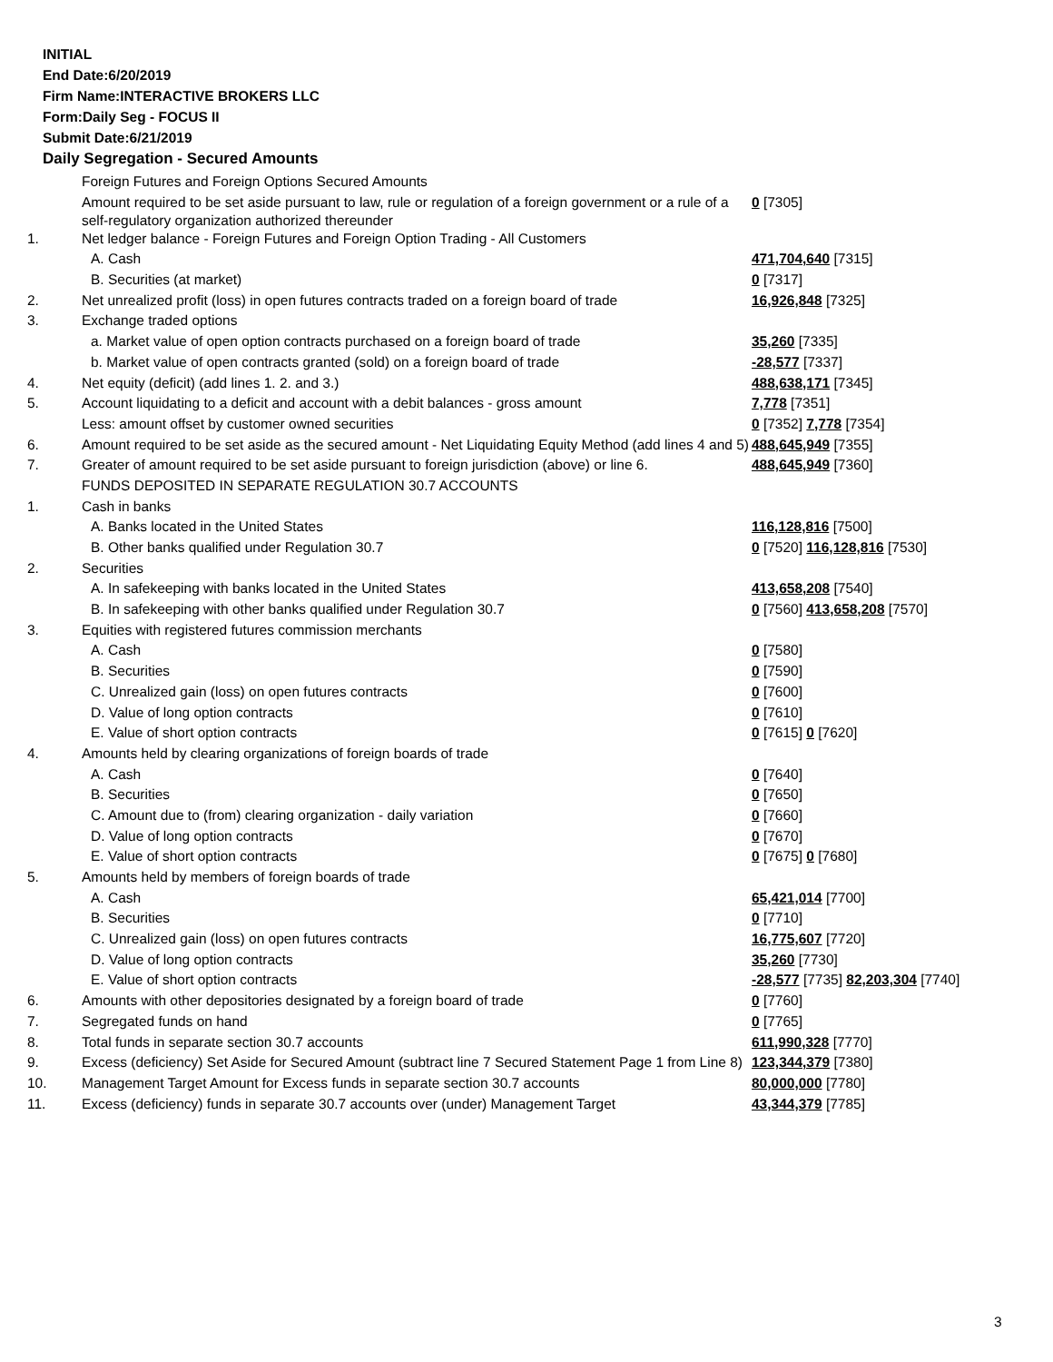INITIAL
End Date:6/20/2019
Firm Name:INTERACTIVE BROKERS LLC
Form:Daily Seg - FOCUS II
Submit Date:6/21/2019
Daily Segregation - Secured Amounts
| | Foreign Futures and Foreign Options Secured Amounts | |
| | Amount required to be set aside pursuant to law, rule or regulation of a foreign government or a rule of a self-regulatory organization authorized thereunder | 0 [7305] |
| 1. | Net ledger balance - Foreign Futures and Foreign Option Trading - All Customers | |
| | A. Cash | 471,704,640 [7315] |
| | B. Securities (at market) | 0 [7317] |
| 2. | Net unrealized profit (loss) in open futures contracts traded on a foreign board of trade | 16,926,848 [7325] |
| 3. | Exchange traded options | |
| | a. Market value of open option contracts purchased on a foreign board of trade | 35,260 [7335] |
| | b. Market value of open contracts granted (sold) on a foreign board of trade | -28,577 [7337] |
| 4. | Net equity (deficit) (add lines 1. 2. and 3.) | 488,638,171 [7345] |
| 5. | Account liquidating to a deficit and account with a debit balances - gross amount | 7,778 [7351] |
| | Less: amount offset by customer owned securities | 0 [7352] 7,778 [7354] |
| 6. | Amount required to be set aside as the secured amount - Net Liquidating Equity Method (add lines 4 and 5) | 488,645,949 [7355] |
| 7. | Greater of amount required to be set aside pursuant to foreign jurisdiction (above) or line 6. | 488,645,949 [7360] |
| | FUNDS DEPOSITED IN SEPARATE REGULATION 30.7 ACCOUNTS | |
| 1. | Cash in banks | |
| | A. Banks located in the United States | 116,128,816 [7500] |
| | B. Other banks qualified under Regulation 30.7 | 0 [7520] 116,128,816 [7530] |
| 2. | Securities | |
| | A. In safekeeping with banks located in the United States | 413,658,208 [7540] |
| | B. In safekeeping with other banks qualified under Regulation 30.7 | 0 [7560] 413,658,208 [7570] |
| 3. | Equities with registered futures commission merchants | |
| | A. Cash | 0 [7580] |
| | B. Securities | 0 [7590] |
| | C. Unrealized gain (loss) on open futures contracts | 0 [7600] |
| | D. Value of long option contracts | 0 [7610] |
| | E. Value of short option contracts | 0 [7615] 0 [7620] |
| 4. | Amounts held by clearing organizations of foreign boards of trade | |
| | A. Cash | 0 [7640] |
| | B. Securities | 0 [7650] |
| | C. Amount due to (from) clearing organization - daily variation | 0 [7660] |
| | D. Value of long option contracts | 0 [7670] |
| | E. Value of short option contracts | 0 [7675] 0 [7680] |
| 5. | Amounts held by members of foreign boards of trade | |
| | A. Cash | 65,421,014 [7700] |
| | B. Securities | 0 [7710] |
| | C. Unrealized gain (loss) on open futures contracts | 16,775,607 [7720] |
| | D. Value of long option contracts | 35,260 [7730] |
| | E. Value of short option contracts | -28,577 [7735] 82,203,304 [7740] |
| 6. | Amounts with other depositories designated by a foreign board of trade | 0 [7760] |
| 7. | Segregated funds on hand | 0 [7765] |
| 8. | Total funds in separate section 30.7 accounts | 611,990,328 [7770] |
| 9. | Excess (deficiency) Set Aside for Secured Amount (subtract line 7 Secured Statement Page 1 from Line 8) | 123,344,379 [7380] |
| 10. | Management Target Amount for Excess funds in separate section 30.7 accounts | 80,000,000 [7780] |
| 11. | Excess (deficiency) funds in separate 30.7 accounts over (under) Management Target | 43,344,379 [7785] |
3